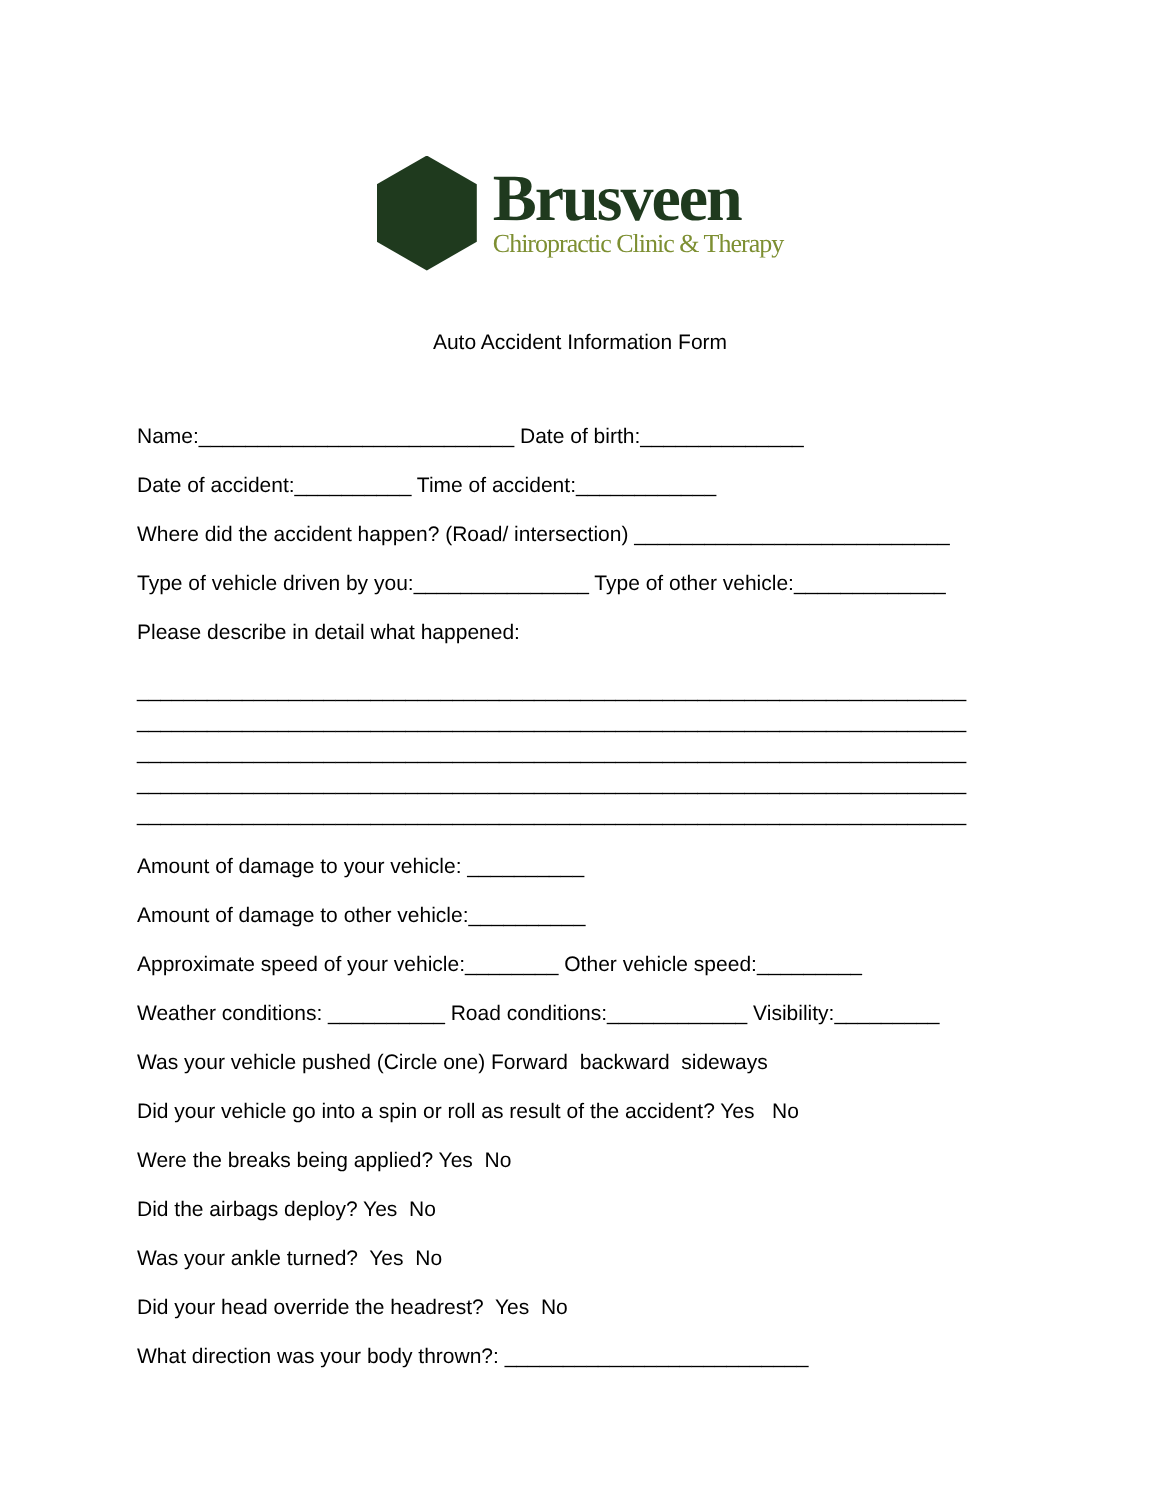Brusveen
Chiropractic Clinic & Therapy
Auto Accident Information Form
Name:___________________________ Date of birth:______________
Date of accident:__________ Time of accident:____________
Where did the accident happen? (Road/ intersection) ___________________________
Type of vehicle driven by you:_______________ Type of other vehicle:_____________
Please describe in detail what happened:
_______________________________________________________________________
_______________________________________________________________________
_______________________________________________________________________
_______________________________________________________________________
_______________________________________________________________________
Amount of damage to your vehicle: __________
Amount of damage to other vehicle:__________
Approximate speed of your vehicle:________ Other vehicle speed:_________
Weather conditions: __________ Road conditions:____________ Visibility:_________
Was your vehicle pushed (Circle one) Forward backward sideways
Did your vehicle go into a spin or roll as result of the accident? Yes No
Were the breaks being applied? Yes No
Did the airbags deploy? Yes No
Was your ankle turned? Yes No
Did your head override the headrest? Yes No
What direction was your body thrown?: __________________________